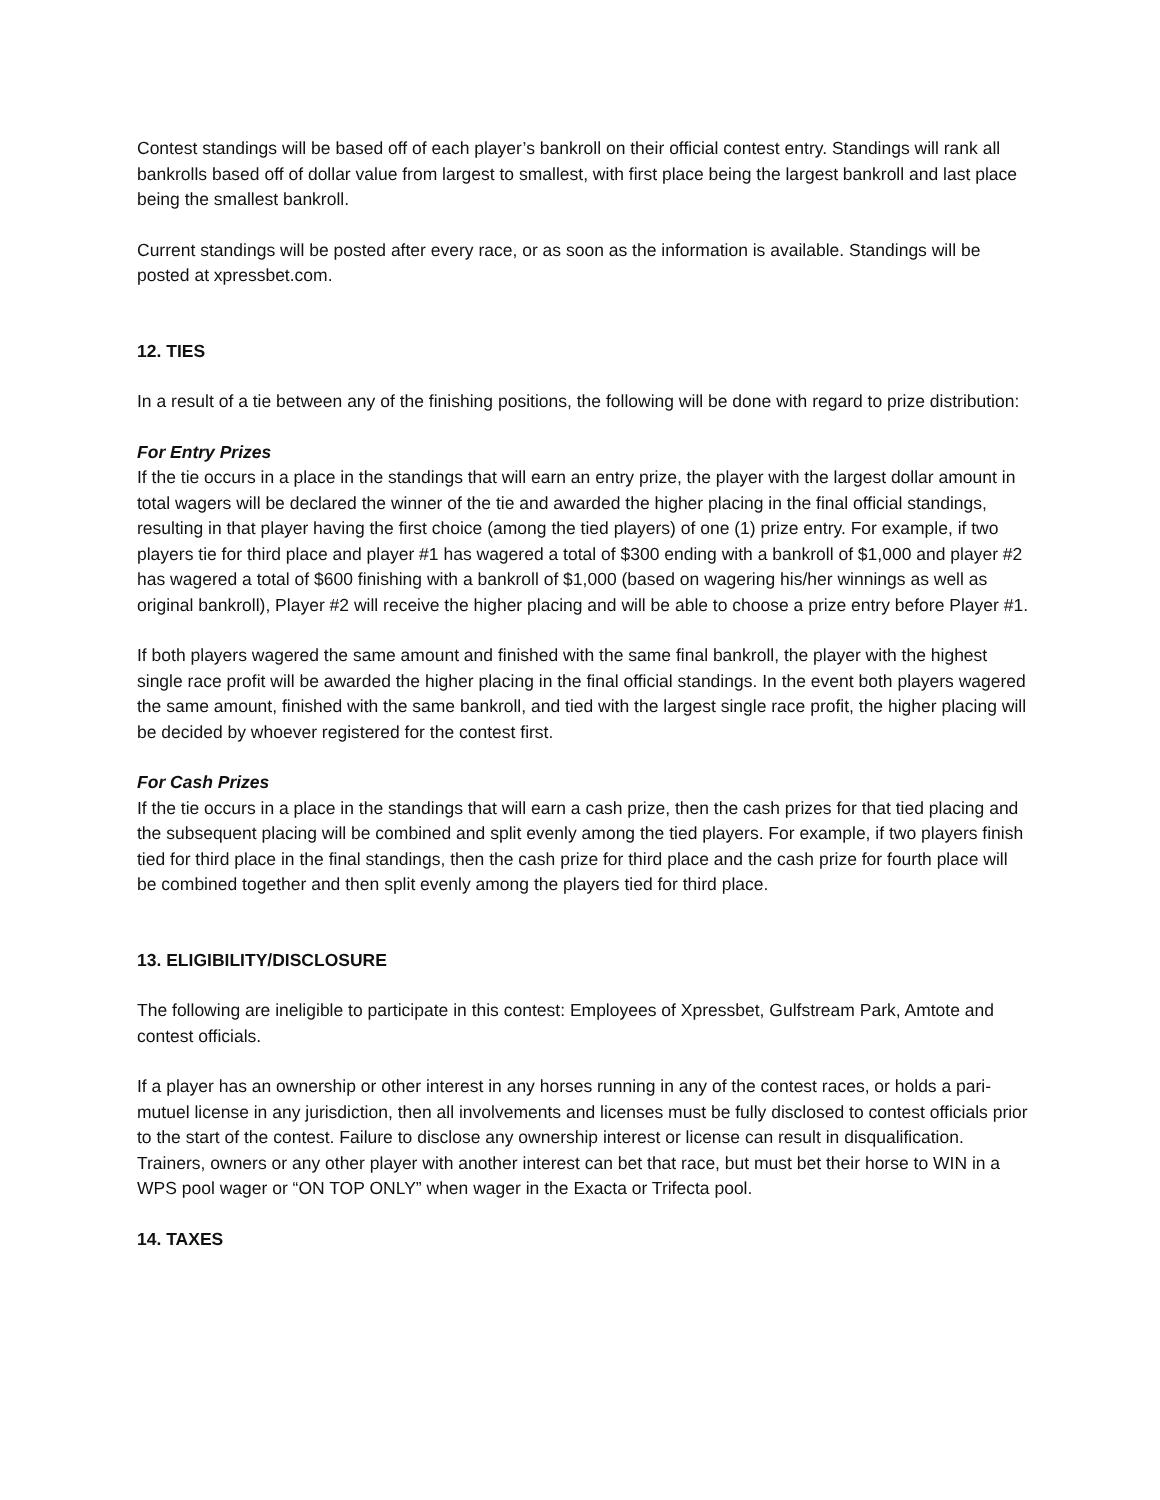Contest standings will be based off of each player’s bankroll on their official contest entry. Standings will rank all bankrolls based off of dollar value from largest to smallest, with first place being the largest bankroll and last place being the smallest bankroll.
Current standings will be posted after every race, or as soon as the information is available. Standings will be posted at xpressbet.com.
12. TIES
In a result of a tie between any of the finishing positions, the following will be done with regard to prize distribution:
For Entry Prizes
If the tie occurs in a place in the standings that will earn an entry prize, the player with the largest dollar amount in total wagers will be declared the winner of the tie and awarded the higher placing in the final official standings, resulting in that player having the first choice (among the tied players) of one (1) prize entry. For example, if two players tie for third place and player #1 has wagered a total of $300 ending with a bankroll of $1,000 and player #2 has wagered a total of $600 finishing with a bankroll of $1,000 (based on wagering his/her winnings as well as original bankroll), Player #2 will receive the higher placing and will be able to choose a prize entry before Player #1.
If both players wagered the same amount and finished with the same final bankroll, the player with the highest single race profit will be awarded the higher placing in the final official standings. In the event both players wagered the same amount, finished with the same bankroll, and tied with the largest single race profit, the higher placing will be decided by whoever registered for the contest first.
For Cash Prizes
If the tie occurs in a place in the standings that will earn a cash prize, then the cash prizes for that tied placing and the subsequent placing will be combined and split evenly among the tied players. For example, if two players finish tied for third place in the final standings, then the cash prize for third place and the cash prize for fourth place will be combined together and then split evenly among the players tied for third place.
13. ELIGIBILITY/DISCLOSURE
The following are ineligible to participate in this contest: Employees of Xpressbet, Gulfstream Park, Amtote and contest officials.
If a player has an ownership or other interest in any horses running in any of the contest races, or holds a pari-mutuel license in any jurisdiction, then all involvements and licenses must be fully disclosed to contest officials prior to the start of the contest. Failure to disclose any ownership interest or license can result in disqualification. Trainers, owners or any other player with another interest can bet that race, but must bet their horse to WIN in a WPS pool wager or “ON TOP ONLY” when wager in the Exacta or Trifecta pool.
14. TAXES